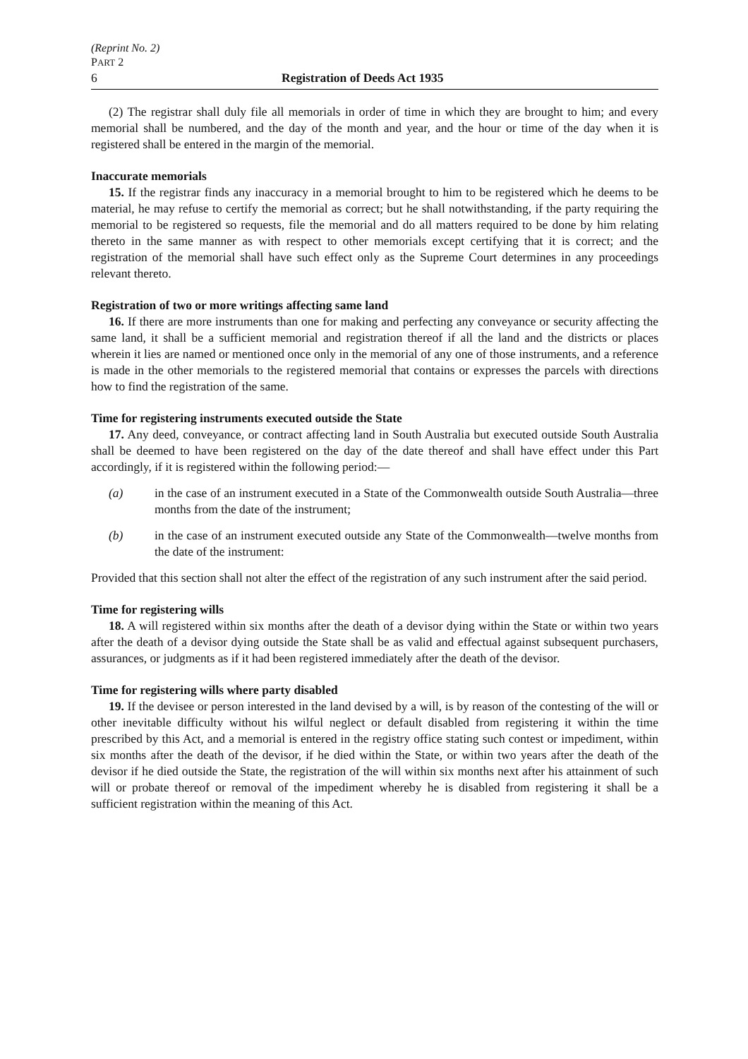(Reprint No. 2)
PART 2
6 Registration of Deeds Act 1935
(2) The registrar shall duly file all memorials in order of time in which they are brought to him; and every memorial shall be numbered, and the day of the month and year, and the hour or time of the day when it is registered shall be entered in the margin of the memorial.
Inaccurate memorials
15. If the registrar finds any inaccuracy in a memorial brought to him to be registered which he deems to be material, he may refuse to certify the memorial as correct; but he shall notwithstanding, if the party requiring the memorial to be registered so requests, file the memorial and do all matters required to be done by him relating thereto in the same manner as with respect to other memorials except certifying that it is correct; and the registration of the memorial shall have such effect only as the Supreme Court determines in any proceedings relevant thereto.
Registration of two or more writings affecting same land
16. If there are more instruments than one for making and perfecting any conveyance or security affecting the same land, it shall be a sufficient memorial and registration thereof if all the land and the districts or places wherein it lies are named or mentioned once only in the memorial of any one of those instruments, and a reference is made in the other memorials to the registered memorial that contains or expresses the parcels with directions how to find the registration of the same.
Time for registering instruments executed outside the State
17. Any deed, conveyance, or contract affecting land in South Australia but executed outside South Australia shall be deemed to have been registered on the day of the date thereof and shall have effect under this Part accordingly, if it is registered within the following period:—
(a) in the case of an instrument executed in a State of the Commonwealth outside South Australia—three months from the date of the instrument;
(b) in the case of an instrument executed outside any State of the Commonwealth—twelve months from the date of the instrument:
Provided that this section shall not alter the effect of the registration of any such instrument after the said period.
Time for registering wills
18. A will registered within six months after the death of a devisor dying within the State or within two years after the death of a devisor dying outside the State shall be as valid and effectual against subsequent purchasers, assurances, or judgments as if it had been registered immediately after the death of the devisor.
Time for registering wills where party disabled
19. If the devisee or person interested in the land devised by a will, is by reason of the contesting of the will or other inevitable difficulty without his wilful neglect or default disabled from registering it within the time prescribed by this Act, and a memorial is entered in the registry office stating such contest or impediment, within six months after the death of the devisor, if he died within the State, or within two years after the death of the devisor if he died outside the State, the registration of the will within six months next after his attainment of such will or probate thereof or removal of the impediment whereby he is disabled from registering it shall be a sufficient registration within the meaning of this Act.